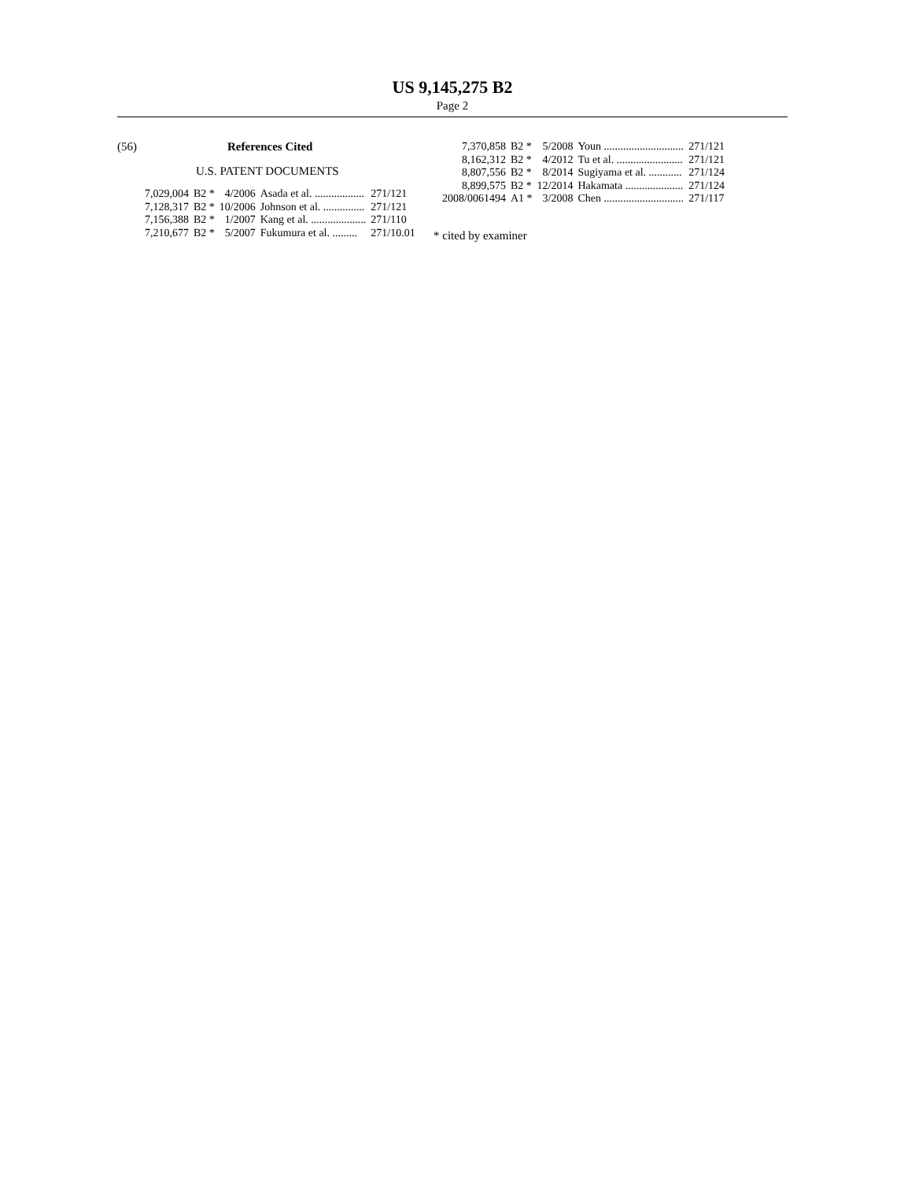US 9,145,275 B2
Page 2
(56) References Cited
U.S. PATENT DOCUMENTS
| 7,029,004 | B2 * | 4/2006 | Asada et al. .................. | 271/121 |
| 7,128,317 | B2 * | 10/2006 | Johnson et al. ............... | 271/121 |
| 7,156,388 | B2 * | 1/2007 | Kang et al. .................... | 271/110 |
| 7,210,677 | B2 * | 5/2007 | Fukumura et al. ......... | 271/10.01 |
| 7,370,858 | B2 * | 5/2008 | Youn ............................. | 271/121 |
| 8,162,312 | B2 * | 4/2012 | Tu et al. ........................ | 271/121 |
| 8,807,556 | B2 * | 8/2014 | Sugiyama et al. ............ | 271/124 |
| 8,899,575 | B2 * | 12/2014 | Hakamata ..................... | 271/124 |
| 2008/0061494 | A1 * | 3/2008 | Chen ............................. | 271/117 |
* cited by examiner